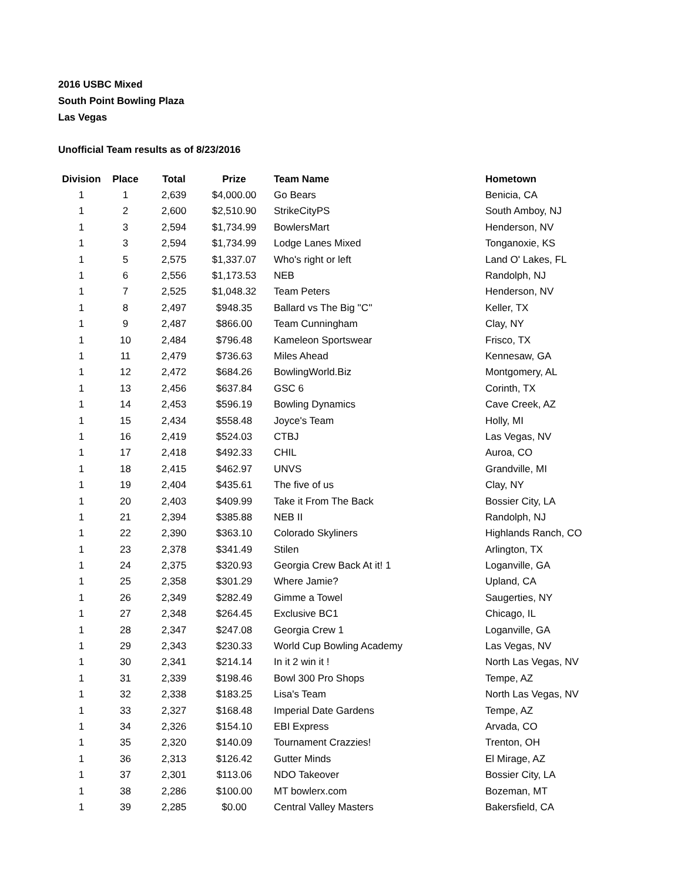2016 USBC Mixed
South Point Bowling Plaza
Las Vegas
Unofficial Team results as of 8/23/2016
| Division | Place | Total | Prize | Team Name | Hometown |
| --- | --- | --- | --- | --- | --- |
| 1 | 1 | 2,639 | $4,000.00 | Go Bears | Benicia, CA |
| 1 | 2 | 2,600 | $2,510.90 | StrikeCityPS | South Amboy, NJ |
| 1 | 3 | 2,594 | $1,734.99 | BowlersMart | Henderson, NV |
| 1 | 3 | 2,594 | $1,734.99 | Lodge Lanes Mixed | Tonganoxie, KS |
| 1 | 5 | 2,575 | $1,337.07 | Who's right or left | Land O' Lakes, FL |
| 1 | 6 | 2,556 | $1,173.53 | NEB | Randolph, NJ |
| 1 | 7 | 2,525 | $1,048.32 | Team Peters | Henderson, NV |
| 1 | 8 | 2,497 | $948.35 | Ballard vs The Big ''C'' | Keller, TX |
| 1 | 9 | 2,487 | $866.00 | Team Cunningham | Clay, NY |
| 1 | 10 | 2,484 | $796.48 | Kameleon Sportswear | Frisco, TX |
| 1 | 11 | 2,479 | $736.63 | Miles Ahead | Kennesaw, GA |
| 1 | 12 | 2,472 | $684.26 | BowlingWorld.Biz | Montgomery, AL |
| 1 | 13 | 2,456 | $637.84 | GSC 6 | Corinth, TX |
| 1 | 14 | 2,453 | $596.19 | Bowling Dynamics | Cave Creek, AZ |
| 1 | 15 | 2,434 | $558.48 | Joyce's Team | Holly, MI |
| 1 | 16 | 2,419 | $524.03 | CTBJ | Las Vegas, NV |
| 1 | 17 | 2,418 | $492.33 | CHIL | Auroa, CO |
| 1 | 18 | 2,415 | $462.97 | UNVS | Grandville, MI |
| 1 | 19 | 2,404 | $435.61 | The five of us | Clay, NY |
| 1 | 20 | 2,403 | $409.99 | Take it From The Back | Bossier City, LA |
| 1 | 21 | 2,394 | $385.88 | NEB II | Randolph, NJ |
| 1 | 22 | 2,390 | $363.10 | Colorado Skyliners | Highlands Ranch, CO |
| 1 | 23 | 2,378 | $341.49 | Stilen | Arlington, TX |
| 1 | 24 | 2,375 | $320.93 | Georgia Crew Back At it! 1 | Loganville, GA |
| 1 | 25 | 2,358 | $301.29 | Where Jamie? | Upland, CA |
| 1 | 26 | 2,349 | $282.49 | Gimme a Towel | Saugerties, NY |
| 1 | 27 | 2,348 | $264.45 | Exclusive BC1 | Chicago, IL |
| 1 | 28 | 2,347 | $247.08 | Georgia Crew 1 | Loganville, GA |
| 1 | 29 | 2,343 | $230.33 | World Cup Bowling Academy | Las Vegas, NV |
| 1 | 30 | 2,341 | $214.14 | In it 2 win it ! | North Las Vegas, NV |
| 1 | 31 | 2,339 | $198.46 | Bowl 300 Pro Shops | Tempe, AZ |
| 1 | 32 | 2,338 | $183.25 | Lisa's Team | North Las Vegas, NV |
| 1 | 33 | 2,327 | $168.48 | Imperial Date Gardens | Tempe, AZ |
| 1 | 34 | 2,326 | $154.10 | EBI Express | Arvada, CO |
| 1 | 35 | 2,320 | $140.09 | Tournament Crazzies! | Trenton, OH |
| 1 | 36 | 2,313 | $126.42 | Gutter Minds | El Mirage, AZ |
| 1 | 37 | 2,301 | $113.06 | NDO Takeover | Bossier City, LA |
| 1 | 38 | 2,286 | $100.00 | MT bowlerx.com | Bozeman, MT |
| 1 | 39 | 2,285 | $0.00 | Central Valley Masters | Bakersfield, CA |